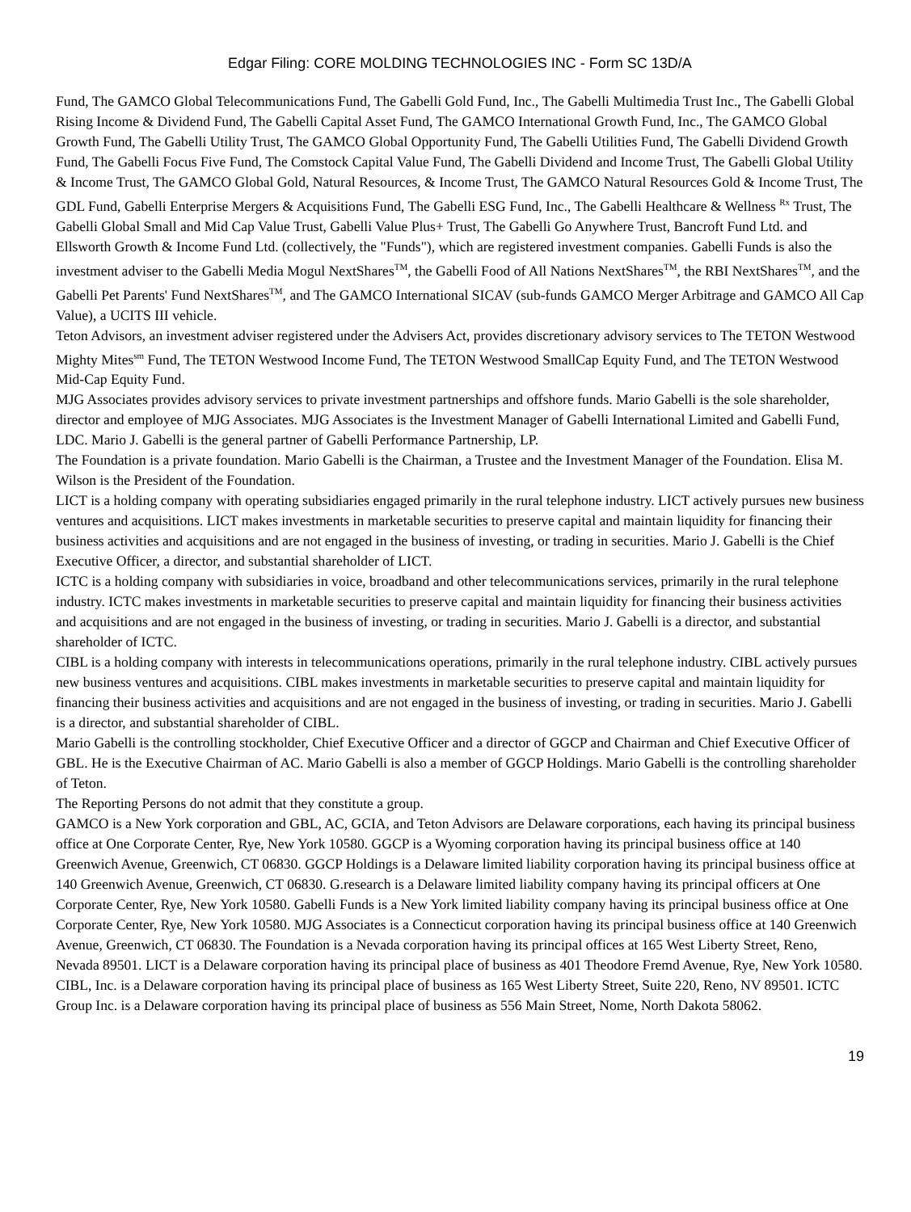Edgar Filing: CORE MOLDING TECHNOLOGIES INC - Form SC 13D/A
Fund, The GAMCO Global Telecommunications Fund, The Gabelli Gold Fund, Inc., The Gabelli Multimedia Trust Inc., The Gabelli Global Rising Income & Dividend Fund, The Gabelli Capital Asset Fund, The GAMCO International Growth Fund, Inc., The GAMCO Global Growth Fund, The Gabelli Utility Trust, The GAMCO Global Opportunity Fund, The Gabelli Utilities Fund, The Gabelli Dividend Growth Fund, The Gabelli Focus Five Fund, The Comstock Capital Value Fund, The Gabelli Dividend and Income Trust, The Gabelli Global Utility & Income Trust, The GAMCO Global Gold, Natural Resources, & Income Trust, The GAMCO Natural Resources Gold & Income Trust, The GDL Fund, Gabelli Enterprise Mergers & Acquisitions Fund, The Gabelli ESG Fund, Inc., The Gabelli Healthcare & Wellness <sup>Rx</sup> Trust, The Gabelli Global Small and Mid Cap Value Trust, Gabelli Value Plus+ Trust, The Gabelli Go Anywhere Trust, Bancroft Fund Ltd. and Ellsworth Growth & Income Fund Ltd. (collectively, the "Funds"), which are registered investment companies. Gabelli Funds is also the investment adviser to the Gabelli Media Mogul NextShares<sup>TM</sup>, the Gabelli Food of All Nations NextShares<sup>TM</sup>, the RBI NextShares<sup>TM</sup>, and the Gabelli Pet Parents' Fund NextShares<sup>TM</sup>, and The GAMCO International SICAV (sub-funds GAMCO Merger Arbitrage and GAMCO All Cap Value), a UCITS III vehicle.
Teton Advisors, an investment adviser registered under the Advisers Act, provides discretionary advisory services to The TETON Westwood Mighty Mites<sup>sm</sup> Fund, The TETON Westwood Income Fund, The TETON Westwood SmallCap Equity Fund, and The TETON Westwood Mid-Cap Equity Fund.
MJG Associates provides advisory services to private investment partnerships and offshore funds. Mario Gabelli is the sole shareholder, director and employee of MJG Associates. MJG Associates is the Investment Manager of Gabelli International Limited and Gabelli Fund, LDC. Mario J. Gabelli is the general partner of Gabelli Performance Partnership, LP.
The Foundation is a private foundation. Mario Gabelli is the Chairman, a Trustee and the Investment Manager of the Foundation. Elisa M. Wilson is the President of the Foundation.
LICT is a holding company with operating subsidiaries engaged primarily in the rural telephone industry. LICT actively pursues new business ventures and acquisitions. LICT makes investments in marketable securities to preserve capital and maintain liquidity for financing their business activities and acquisitions and are not engaged in the business of investing, or trading in securities. Mario J. Gabelli is the Chief Executive Officer, a director, and substantial shareholder of LICT.
ICTC is a holding company with subsidiaries in voice, broadband and other telecommunications services, primarily in the rural telephone industry. ICTC makes investments in marketable securities to preserve capital and maintain liquidity for financing their business activities and acquisitions and are not engaged in the business of investing, or trading in securities. Mario J. Gabelli is a director, and substantial shareholder of ICTC.
CIBL is a holding company with interests in telecommunications operations, primarily in the rural telephone industry. CIBL actively pursues new business ventures and acquisitions. CIBL makes investments in marketable securities to preserve capital and maintain liquidity for financing their business activities and acquisitions and are not engaged in the business of investing, or trading in securities. Mario J. Gabelli is a director, and substantial shareholder of CIBL.
Mario Gabelli is the controlling stockholder, Chief Executive Officer and a director of GGCP and Chairman and Chief Executive Officer of GBL. He is the Executive Chairman of AC. Mario Gabelli is also a member of GGCP Holdings. Mario Gabelli is the controlling shareholder of Teton.
The Reporting Persons do not admit that they constitute a group.
GAMCO is a New York corporation and GBL, AC, GCIA, and Teton Advisors are Delaware corporations, each having its principal business office at One Corporate Center, Rye, New York 10580. GGCP is a Wyoming corporation having its principal business office at 140 Greenwich Avenue, Greenwich, CT 06830. GGCP Holdings is a Delaware limited liability corporation having its principal business office at 140 Greenwich Avenue, Greenwich, CT 06830. G.research is a Delaware limited liability company having its principal officers at One Corporate Center, Rye, New York 10580. Gabelli Funds is a New York limited liability company having its principal business office at One Corporate Center, Rye, New York 10580. MJG Associates is a Connecticut corporation having its principal business office at 140 Greenwich Avenue, Greenwich, CT 06830. The Foundation is a Nevada corporation having its principal offices at 165 West Liberty Street, Reno, Nevada 89501. LICT is a Delaware corporation having its principal place of business as 401 Theodore Fremd Avenue, Rye, New York 10580. CIBL, Inc. is a Delaware corporation having its principal place of business as 165 West Liberty Street, Suite 220, Reno, NV 89501. ICTC Group Inc. is a Delaware corporation having its principal place of business as 556 Main Street, Nome, North Dakota 58062.
19